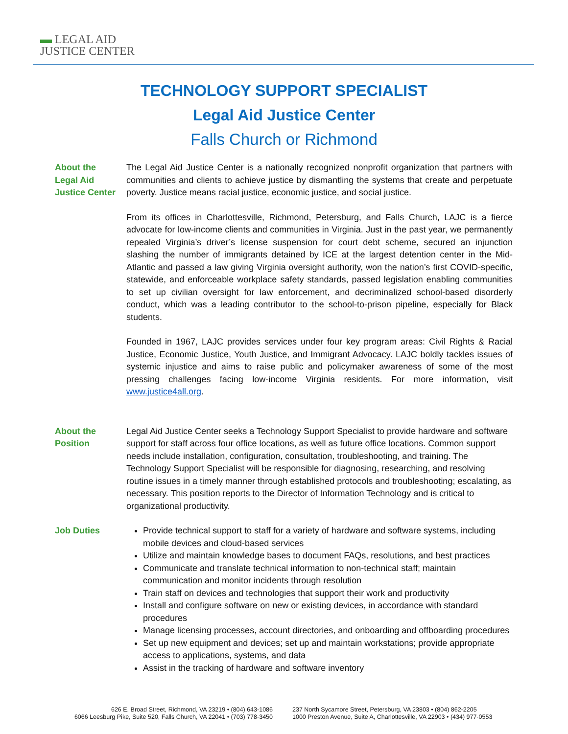▬ LEGAL AID
JUSTICE CENTER
TECHNOLOGY SUPPORT SPECIALIST
Legal Aid Justice Center
Falls Church or Richmond
About the
Legal Aid
Justice Center
The Legal Aid Justice Center is a nationally recognized nonprofit organization that partners with communities and clients to achieve justice by dismantling the systems that create and perpetuate poverty. Justice means racial justice, economic justice, and social justice.
From its offices in Charlottesville, Richmond, Petersburg, and Falls Church, LAJC is a fierce advocate for low-income clients and communities in Virginia. Just in the past year, we permanently repealed Virginia’s driver’s license suspension for court debt scheme, secured an injunction slashing the number of immigrants detained by ICE at the largest detention center in the Mid-Atlantic and passed a law giving Virginia oversight authority, won the nation’s first COVID-specific, statewide, and enforceable workplace safety standards, passed legislation enabling communities to set up civilian oversight for law enforcement, and decriminalized school-based disorderly conduct, which was a leading contributor to the school-to-prison pipeline, especially for Black students.
Founded in 1967, LAJC provides services under four key program areas: Civil Rights & Racial Justice, Economic Justice, Youth Justice, and Immigrant Advocacy. LAJC boldly tackles issues of systemic injustice and aims to raise public and policymaker awareness of some of the most pressing challenges facing low-income Virginia residents. For more information, visit www.justice4all.org.
About the
Position
Legal Aid Justice Center seeks a Technology Support Specialist to provide hardware and software support for staff across four office locations, as well as future office locations. Common support needs include installation, configuration, consultation, troubleshooting, and training. The Technology Support Specialist will be responsible for diagnosing, researching, and resolving routine issues in a timely manner through established protocols and troubleshooting; escalating, as necessary. This position reports to the Director of Information Technology and is critical to organizational productivity.
Job Duties Provide technical support to staff for a variety of hardware and software systems, including mobile devices and cloud-based services
Utilize and maintain knowledge bases to document FAQs, resolutions, and best practices
Communicate and translate technical information to non-technical staff; maintain communication and monitor incidents through resolution
Train staff on devices and technologies that support their work and productivity
Install and configure software on new or existing devices, in accordance with standard procedures
Manage licensing processes, account directories, and onboarding and offboarding procedures
Set up new equipment and devices; set up and maintain workstations; provide appropriate access to applications, systems, and data
Assist in the tracking of hardware and software inventory
626 E. Broad Street, Richmond, VA 23219 • (804) 643-1086
6066 Leesburg Pike, Suite 520, Falls Church, VA 22041 • (703) 778-3450
237 North Sycamore Street, Petersburg, VA 23803 • (804) 862-2205
1000 Preston Avenue, Suite A, Charlottesville, VA 22903 • (434) 977-0553